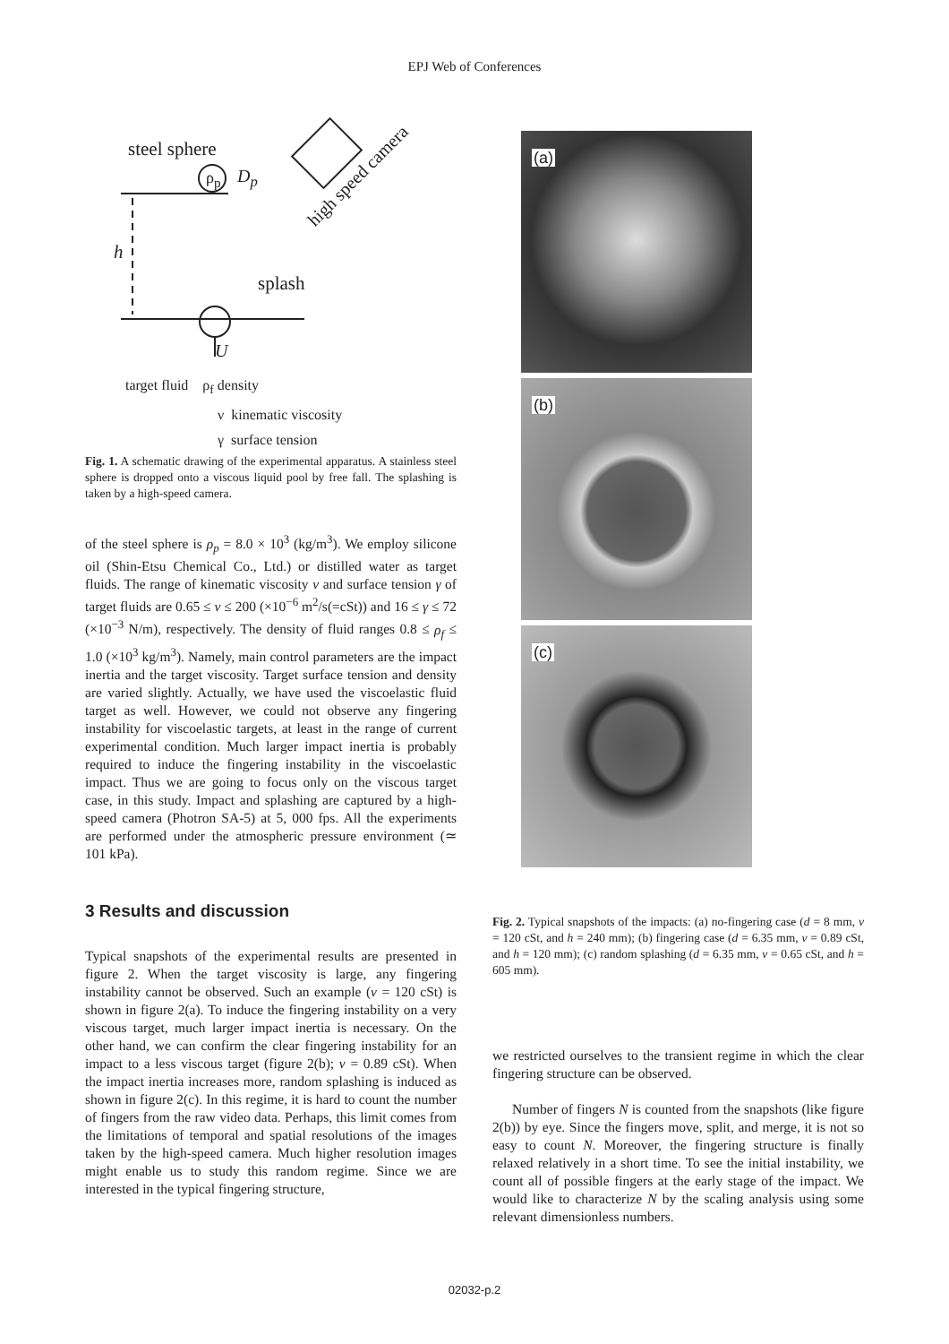EPJ Web of Conferences
steel sphere
ρ<sub>p</sub> D<sub>p</sub> high speed camera
h
splash
U
target fluid ρ<sub>f</sub> density
ν kinematic viscosity
γ surface tension
Fig. 1. A schematic drawing of the experimental apparatus. A stainless steel sphere is dropped onto a viscous liquid pool by free fall. The splashing is taken by a high-speed camera.
of the steel sphere is ρ<sub>p</sub> = 8.0 × 10<sup>3</sup> (kg/m<sup>3</sup>). We employ silicone oil (Shin-Etsu Chemical Co., Ltd.) or distilled water as target fluids. The range of kinematic viscosity ν and surface tension γ of target fluids are 0.65 ≤ ν ≤ 200 (×10<sup>−6</sup> m<sup>2</sup>/s(=cSt)) and 16 ≤ γ ≤ 72 (×10<sup>−3</sup> N/m), respectively. The density of fluid ranges 0.8 ≤ ρ<sub>f</sub> ≤ 1.0 (×10<sup>3</sup> kg/m<sup>3</sup>). Namely, main control parameters are the impact inertia and the target viscosity. Target surface tension and density are varied slightly. Actually, we have used the viscoelastic fluid target as well. However, we could not observe any fingering instability for viscoelastic targets, at least in the range of current experimental condition. Much larger impact inertia is probably required to induce the fingering instability in the viscoelastic impact. Thus we are going to focus only on the viscous target case, in this study. Impact and splashing are captured by a high-speed camera (Photron SA-5) at 5, 000 fps. All the experiments are performed under the atmospheric pressure environment (≃ 101 kPa).
3 Results and discussion
Typical snapshots of the experimental results are presented in figure 2. When the target viscosity is large, any fingering instability cannot be observed. Such an example (ν = 120 cSt) is shown in figure 2(a). To induce the fingering instability on a very viscous target, much larger impact inertia is necessary. On the other hand, we can confirm the clear fingering instability for an impact to a less viscous target (figure 2(b); ν = 0.89 cSt). When the impact inertia increases more, random splashing is induced as shown in figure 2(c). In this regime, it is hard to count the number of fingers from the raw video data. Perhaps, this limit comes from the limitations of temporal and spatial resolutions of the images taken by the high-speed camera. Much higher resolution images might enable us to study this random regime. Since we are interested in the typical fingering structure,
(a)
(b)
(c)
Fig. 2. Typical snapshots of the impacts: (a) no-fingering case (d = 8 mm, ν = 120 cSt, and h = 240 mm); (b) fingering case (d = 6.35 mm, ν = 0.89 cSt, and h = 120 mm); (c) random splashing (d = 6.35 mm, ν = 0.65 cSt, and h = 605 mm).
we restricted ourselves to the transient regime in which the clear fingering structure can be observed.
Number of fingers N is counted from the snapshots (like figure 2(b)) by eye. Since the fingers move, split, and merge, it is not so easy to count N. Moreover, the fingering structure is finally relaxed relatively in a short time. To see the initial instability, we count all of possible fingers at the early stage of the impact. We would like to characterize N by the scaling analysis using some relevant dimensionless numbers.
02032-p.2